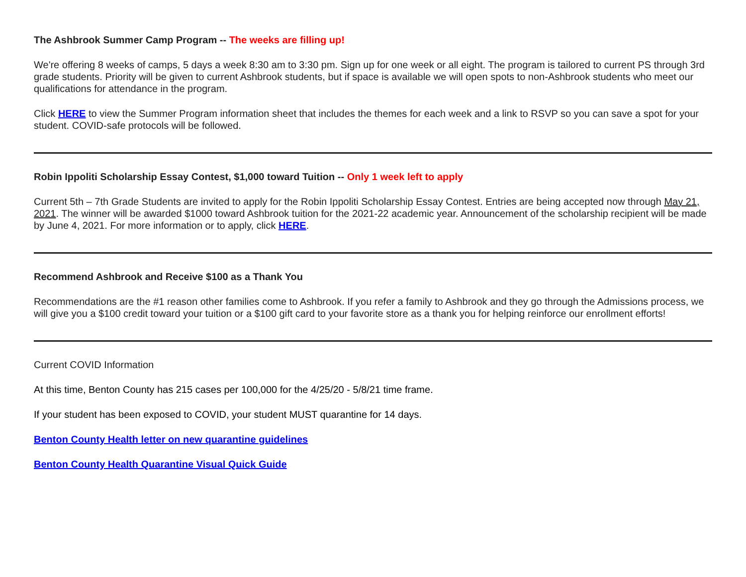The Ashbrook Summer Camp Program -- The weeks are filling up!
We're offering 8 weeks of camps, 5 days a week 8:30 am to 3:30 pm. Sign up for one week or all eight. The program is tailored to current PS through 3rd grade students. Priority will be given to current Ashbrook students, but if space is available we will open spots to non-Ashbrook students who meet our qualifications for attendance in the program.
Click HERE to view the Summer Program information sheet that includes the themes for each week and a link to RSVP so you can save a spot for your student. COVID-safe protocols will be followed.
Robin Ippoliti Scholarship Essay Contest, $1,000 toward Tuition -- Only 1 week left to apply
Current 5th – 7th Grade Students are invited to apply for the Robin Ippoliti Scholarship Essay Contest. Entries are being accepted now through May 21, 2021. The winner will be awarded $1000 toward Ashbrook tuition for the 2021-22 academic year. Announcement of the scholarship recipient will be made by June 4, 2021. For more information or to apply, click HERE.
Recommend Ashbrook and Receive $100 as a Thank You
Recommendations are the #1 reason other families come to Ashbrook. If you refer a family to Ashbrook and they go through the Admissions process, we will give you a $100 credit toward your tuition or a $100 gift card to your favorite store as a thank you for helping reinforce our enrollment efforts!
Current COVID Information
At this time, Benton County has 215 cases per 100,000 for the 4/25/20 - 5/8/21 time frame.
If your student has been exposed to COVID, your student MUST quarantine for 14 days.
Benton County Health letter on new quarantine guidelines
Benton County Health Quarantine Visual Quick Guide